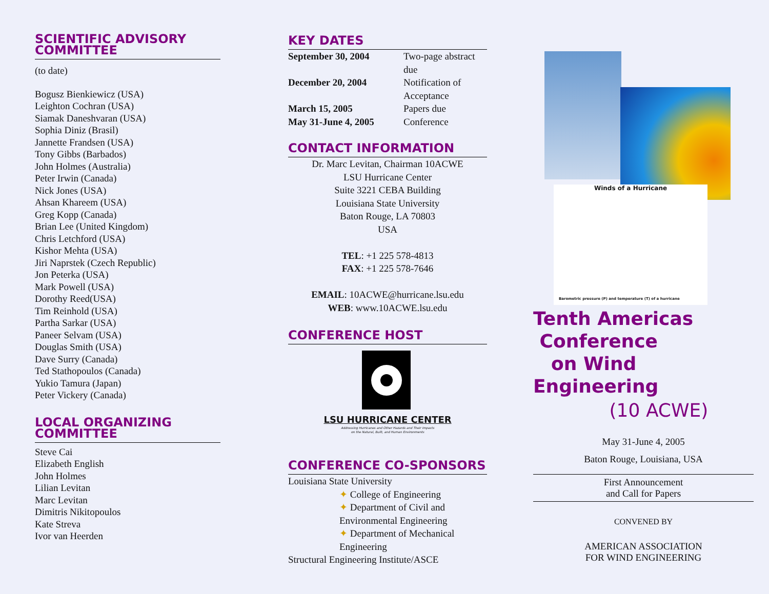SCIENTIFIC ADVISORY COMMITTEE
(to date)
Bogusz Bienkiewicz (USA)
Leighton Cochran (USA)
Siamak Daneshvaran (USA)
Sophia Diniz (Brasil)
Jannette Frandsen (USA)
Tony Gibbs (Barbados)
John Holmes (Australia)
Peter Irwin (Canada)
Nick Jones (USA)
Ahsan Khareem (USA)
Greg Kopp (Canada)
Brian Lee (United Kingdom)
Chris Letchford (USA)
Kishor Mehta (USA)
Jiri Naprstek (Czech Republic)
Jon Peterka (USA)
Mark Powell (USA)
Dorothy Reed(USA)
Tim Reinhold (USA)
Partha Sarkar (USA)
Paneer Selvam (USA)
Douglas Smith (USA)
Dave Surry (Canada)
Ted Stathopoulos (Canada)
Yukio Tamura (Japan)
Peter Vickery (Canada)
LOCAL ORGANIZING COMMITTEE
Steve Cai
Elizabeth English
John Holmes
Lilian Levitan
Marc Levitan
Dimitris Nikitopoulos
Kate Streva
Ivor van Heerden
KEY DATES
| September 30, 2004 | Two-page abstract due |
| December 20, 2004 | Notification of Acceptance |
| March 15, 2005 | Papers due |
| May 31-June 4, 2005 | Conference |
CONTACT INFORMATION
Dr. Marc Levitan, Chairman 10ACWE
LSU Hurricane Center
Suite 3221 CEBA Building
Louisiana State University
Baton Rouge, LA 70803
USA
TEL: +1 225 578-4813
FAX: +1 225 578-7646
EMAIL: 10ACWE@hurricane.lsu.edu
WEB: www.10ACWE.lsu.edu
CONFERENCE HOST
LSU HURRICANE CENTER
Addressing Hurricanes and Other Hazards and Their Impacts
on the Natural, Built, and Human Environments
CONFERENCE CO-SPONSORS
Louisiana State University
✦ College of Engineering
✦ Department of Civil and Environmental Engineering
✦ Department of Mechanical Engineering
Structural Engineering Institute/ASCE
Winds of a Hurricane
Barometric pressure (P) and temperature (T) of a hurricane
Tenth Americas
Conference
on Wind Engineering
(10 ACWE)
May 31-June 4, 2005
Baton Rouge, Louisiana, USA
First Announcement
and Call for Papers
CONVENED BY
AMERICAN ASSOCIATION
FOR WIND ENGINEERING